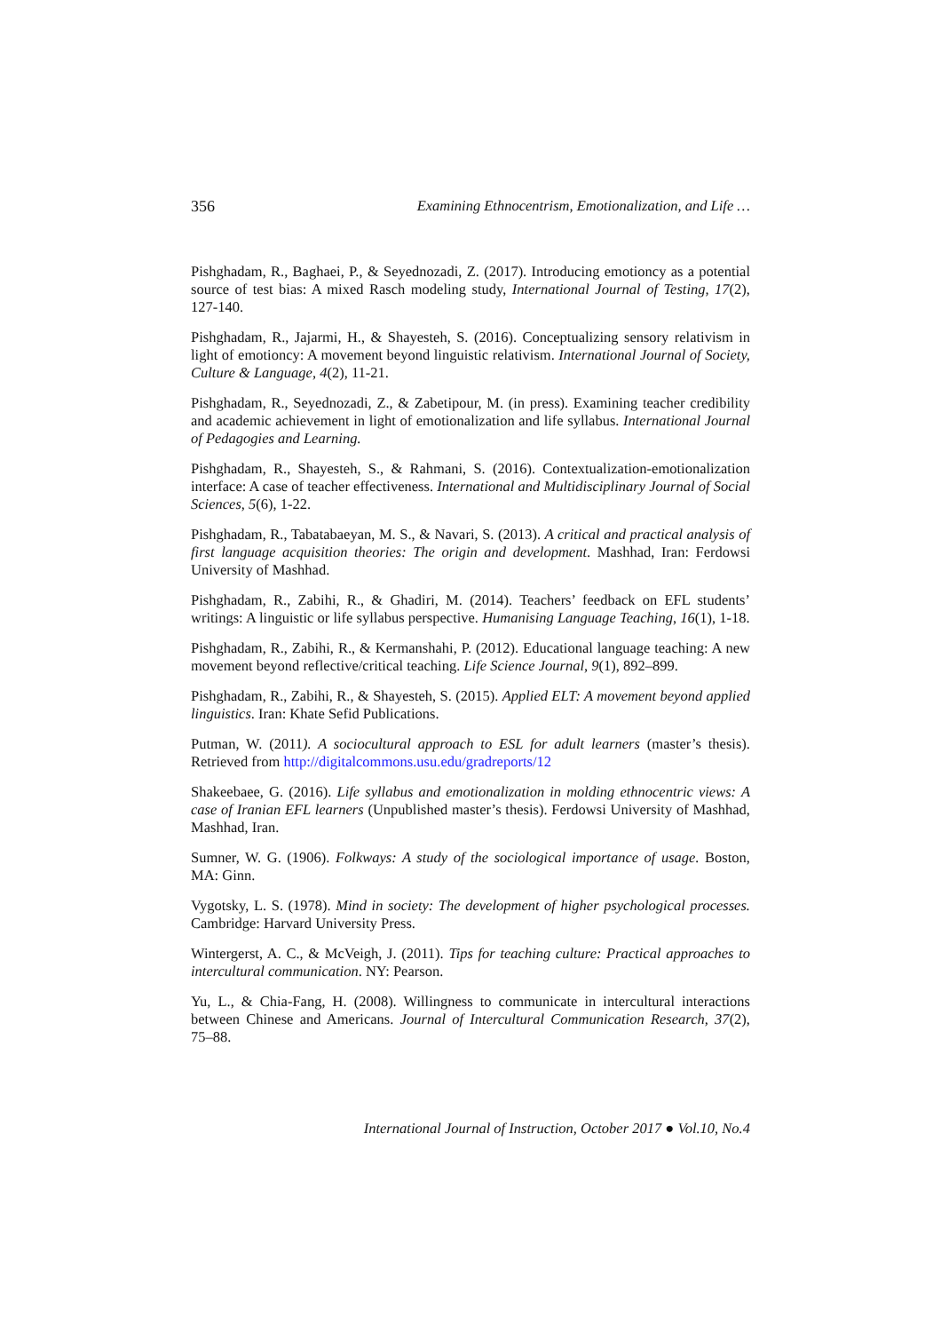356 Examining Ethnocentrism, Emotionalization, and Life …
Pishghadam, R., Baghaei, P., & Seyednozadi, Z. (2017). Introducing emotioncy as a potential source of test bias: A mixed Rasch modeling study, International Journal of Testing, 17(2), 127-140.
Pishghadam, R., Jajarmi, H., & Shayesteh, S. (2016). Conceptualizing sensory relativism in light of emotioncy: A movement beyond linguistic relativism. International Journal of Society, Culture & Language, 4(2), 11-21.
Pishghadam, R., Seyednozadi, Z., & Zabetipour, M. (in press). Examining teacher credibility and academic achievement in light of emotionalization and life syllabus. International Journal of Pedagogies and Learning.
Pishghadam, R., Shayesteh, S., & Rahmani, S. (2016). Contextualization-emotionalization interface: A case of teacher effectiveness. International and Multidisciplinary Journal of Social Sciences, 5(6), 1-22.
Pishghadam, R., Tabatabaeyan, M. S., & Navari, S. (2013). A critical and practical analysis of first language acquisition theories: The origin and development. Mashhad, Iran: Ferdowsi University of Mashhad.
Pishghadam, R., Zabihi, R., & Ghadiri, M. (2014). Teachers’ feedback on EFL students’ writings: A linguistic or life syllabus perspective. Humanising Language Teaching, 16(1), 1-18.
Pishghadam, R., Zabihi, R., & Kermanshahi, P. (2012). Educational language teaching: A new movement beyond reflective/critical teaching. Life Science Journal, 9(1), 892–899.
Pishghadam, R., Zabihi, R., & Shayesteh, S. (2015). Applied ELT: A movement beyond applied linguistics. Iran: Khate Sefid Publications.
Putman, W. (2011). A sociocultural approach to ESL for adult learners (master’s thesis). Retrieved from http://digitalcommons.usu.edu/gradreports/12
Shakeebaee, G. (2016). Life syllabus and emotionalization in molding ethnocentric views: A case of Iranian EFL learners (Unpublished master’s thesis). Ferdowsi University of Mashhad, Mashhad, Iran.
Sumner, W. G. (1906). Folkways: A study of the sociological importance of usage. Boston, MA: Ginn.
Vygotsky, L. S. (1978). Mind in society: The development of higher psychological processes. Cambridge: Harvard University Press.
Wintergerst, A. C., & McVeigh, J. (2011). Tips for teaching culture: Practical approaches to intercultural communication. NY: Pearson.
Yu, L., & Chia-Fang, H. (2008). Willingness to communicate in intercultural interactions between Chinese and Americans. Journal of Intercultural Communication Research, 37(2), 75–88.
International Journal of Instruction, October 2017 ● Vol.10, No.4